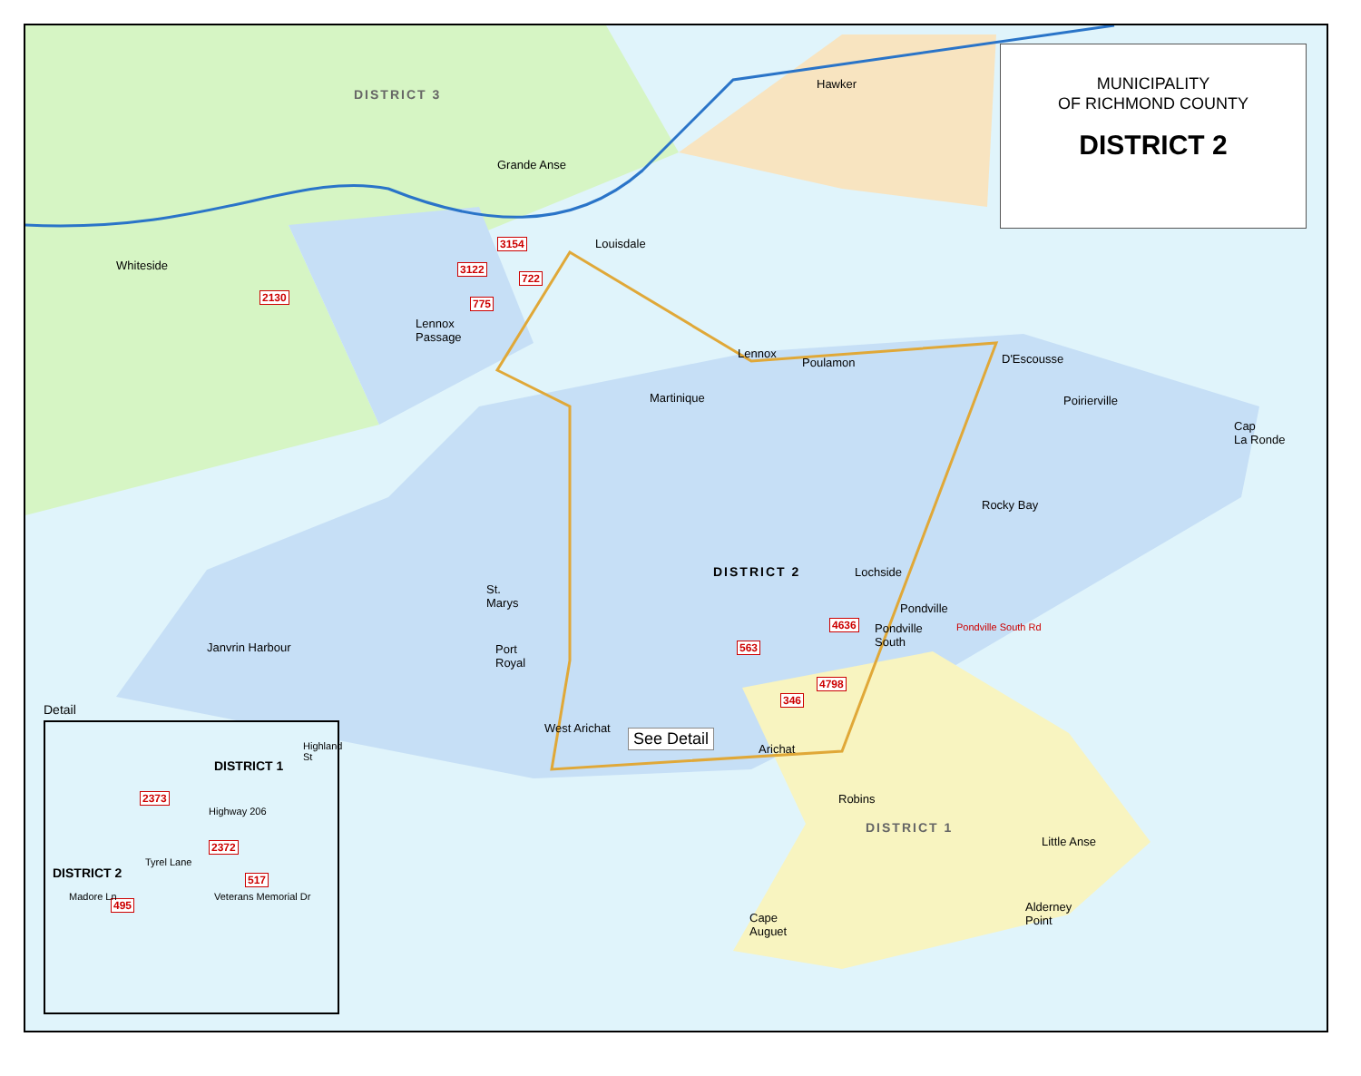DISTRICT 3
Grande Anse
Hawker
Whiteside
2130
3154
3122
722
775
Louisdale
Lennox
Passage
Lennox
Poulamon D'Escousse
Martinique Poirierville
Cap
La Ronde
Rocky Bay
DISTRICT 2 Lochside
Pondville
4636 Pondville
South
Pondville South Rd
St.
Marys
Janvrin Harbour Port
Royal
563
4798
346
West Arichat See Detail
Arichat
Robins
DISTRICT 1
Little Anse
Alderney
Point Cape
Auguet
Detail
MUNICIPALITY
OF RICHMOND COUNTY
DISTRICT 2
DISTRICT 1
Highland St
2373
Highway 206
2372
DISTRICT 2
Tyrel Lane
517
Veterans Memorial Dr
495
Madore Ln